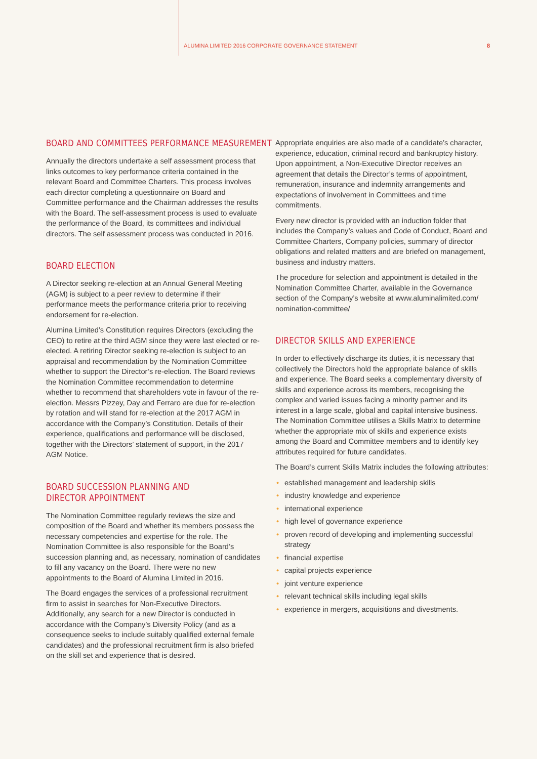ALUMINA LIMITED 2016 CORPORATE GOVERNANCE STATEMENT 8
BOARD AND COMMITTEES PERFORMANCE MEASUREMENT
Annually the directors undertake a self assessment process that links outcomes to key performance criteria contained in the relevant Board and Committee Charters. This process involves each director completing a questionnaire on Board and Committee performance and the Chairman addresses the results with the Board. The self-assessment process is used to evaluate the performance of the Board, its committees and individual directors. The self assessment process was conducted in 2016.
BOARD ELECTION
A Director seeking re-election at an Annual General Meeting (AGM) is subject to a peer review to determine if their performance meets the performance criteria prior to receiving endorsement for re-election.
Alumina Limited’s Constitution requires Directors (excluding the CEO) to retire at the third AGM since they were last elected or re-elected. A retiring Director seeking re-election is subject to an appraisal and recommendation by the Nomination Committee whether to support the Director’s re-election. The Board reviews the Nomination Committee recommendation to determine whether to recommend that shareholders vote in favour of the re-election. Messrs Pizzey, Day and Ferraro are due for re-election by rotation and will stand for re-election at the 2017 AGM in accordance with the Company’s Constitution. Details of their experience, qualifications and performance will be disclosed, together with the Directors’ statement of support, in the 2017 AGM Notice.
BOARD SUCCESSION PLANNING AND
DIRECTOR APPOINTMENT
The Nomination Committee regularly reviews the size and composition of the Board and whether its members possess the necessary competencies and expertise for the role. The Nomination Committee is also responsible for the Board’s succession planning and, as necessary, nomination of candidates to fill any vacancy on the Board. There were no new appointments to the Board of Alumina Limited in 2016.
The Board engages the services of a professional recruitment firm to assist in searches for Non-Executive Directors. Additionally, any search for a new Director is conducted in accordance with the Company’s Diversity Policy (and as a consequence seeks to include suitably qualified external female candidates) and the professional recruitment firm is also briefed on the skill set and experience that is desired.
Appropriate enquiries are also made of a candidate’s character, experience, education, criminal record and bankruptcy history. Upon appointment, a Non-Executive Director receives an agreement that details the Director’s terms of appointment, remuneration, insurance and indemnity arrangements and expectations of involvement in Committees and time commitments.
Every new director is provided with an induction folder that includes the Company’s values and Code of Conduct, Board and Committee Charters, Company policies, summary of director obligations and related matters and are briefed on management, business and industry matters.
The procedure for selection and appointment is detailed in the Nomination Committee Charter, available in the Governance section of the Company’s website at www.aluminalimited.com/ nomination-committee/
DIRECTOR SKILLS AND EXPERIENCE
In order to effectively discharge its duties, it is necessary that collectively the Directors hold the appropriate balance of skills and experience. The Board seeks a complementary diversity of skills and experience across its members, recognising the complex and varied issues facing a minority partner and its interest in a large scale, global and capital intensive business. The Nomination Committee utilises a Skills Matrix to determine whether the appropriate mix of skills and experience exists among the Board and Committee members and to identify key attributes required for future candidates.
The Board’s current Skills Matrix includes the following attributes:
• established management and leadership skills
• industry knowledge and experience
• international experience
• high level of governance experience
• proven record of developing and implementing successful strategy
• financial expertise
• capital projects experience
• joint venture experience
• relevant technical skills including legal skills
• experience in mergers, acquisitions and divestments.